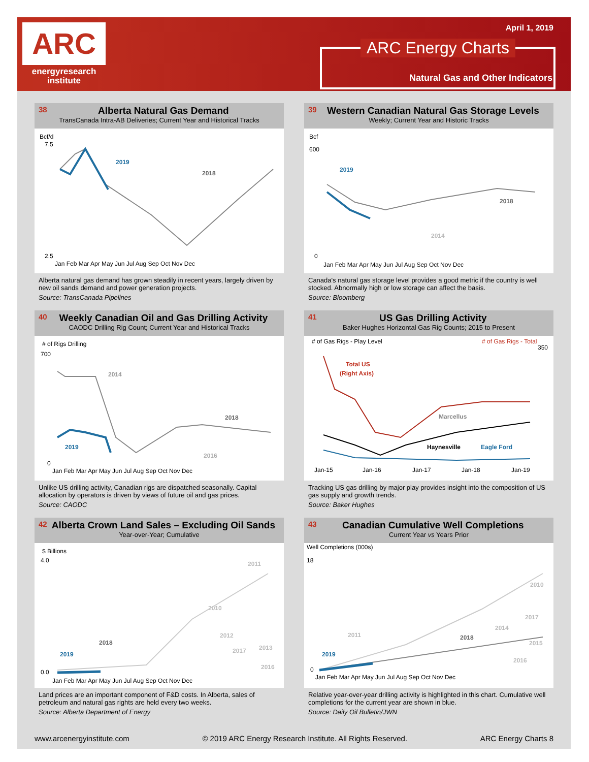ARC
energyresearch
institute
April 1, 2019
ARC Energy Charts
Natural Gas and Other Indicators
38 Alberta Natural Gas Demand
TransCanada Intra-AB Deliveries; Current Year and Historical Tracks
Bcf/d
7.5
2.5
2019
2018
Jan Feb Mar Apr May Jun Jul Aug Sep Oct Nov Dec
Alberta natural gas demand has grown steadily in recent years, largely driven by new oil sands demand and power generation projects.
Source: TransCanada Pipelines
39 Western Canadian Natural Gas Storage Levels
Weekly; Current Year and Historic Tracks
Bcf
600
0
2019
2018
2014
Jan Feb Mar Apr May Jun Jul Aug Sep Oct Nov Dec
Canada's natural gas storage level provides a good metric if the country is well stocked. Abnormally high or low storage can affect the basis.
Source: Bloomberg
40 Weekly Canadian Oil and Gas Drilling Activity
CAODC Drilling Rig Count; Current Year and Historical Tracks
# of Rigs Drilling
700
0
2014
2018
2019
2016
Jan Feb Mar Apr May Jun Jul Aug Sep Oct Nov Dec
Unlike US drilling activity, Canadian rigs are dispatched seasonally. Capital allocation by operators is driven by views of future oil and gas prices.
Source: CAODC
41 US Gas Drilling Activity
Baker Hughes Horizontal Gas Rig Counts; 2015 to Present
# of Gas Rigs - Play Level
# of Gas Rigs - Total
350
Total US
(Right Axis)
Marcellus
Haynesville
Eagle Ford
Jan-15
Jan-16
Jan-17
Jan-18
Jan-19
Tracking US gas drilling by major play provides insight into the composition of US gas supply and growth trends.
Source: Baker Hughes
42 Alberta Crown Land Sales – Excluding Oil Sands
Year-over-Year; Cumulative
$ Billions
4.0
0.0
2011
2010
2012
2018
2019
2017
2013
2016
Jan Feb Mar Apr May Jun Jul Aug Sep Oct Nov Dec
Land prices are an important component of F&D costs. In Alberta, sales of petroleum and natural gas rights are held every two weeks.
Source: Alberta Department of Energy
43 Canadian Cumulative Well Completions
Current Year vs Years Prior
Well Completions (000s)
18
0
2010
2017
2014
2018
2011
2015
2016
2019
Jan Feb Mar Apr May Jun Jul Aug Sep Oct Nov Dec
Relative year-over-year drilling activity is highlighted in this chart. Cumulative well completions for the current year are shown in blue.
Source: Daily Oil Bulletin/JWN
www.arcenergyinstitute.com © 2019 ARC Energy Research Institute. All Rights Reserved. ARC Energy Charts 8